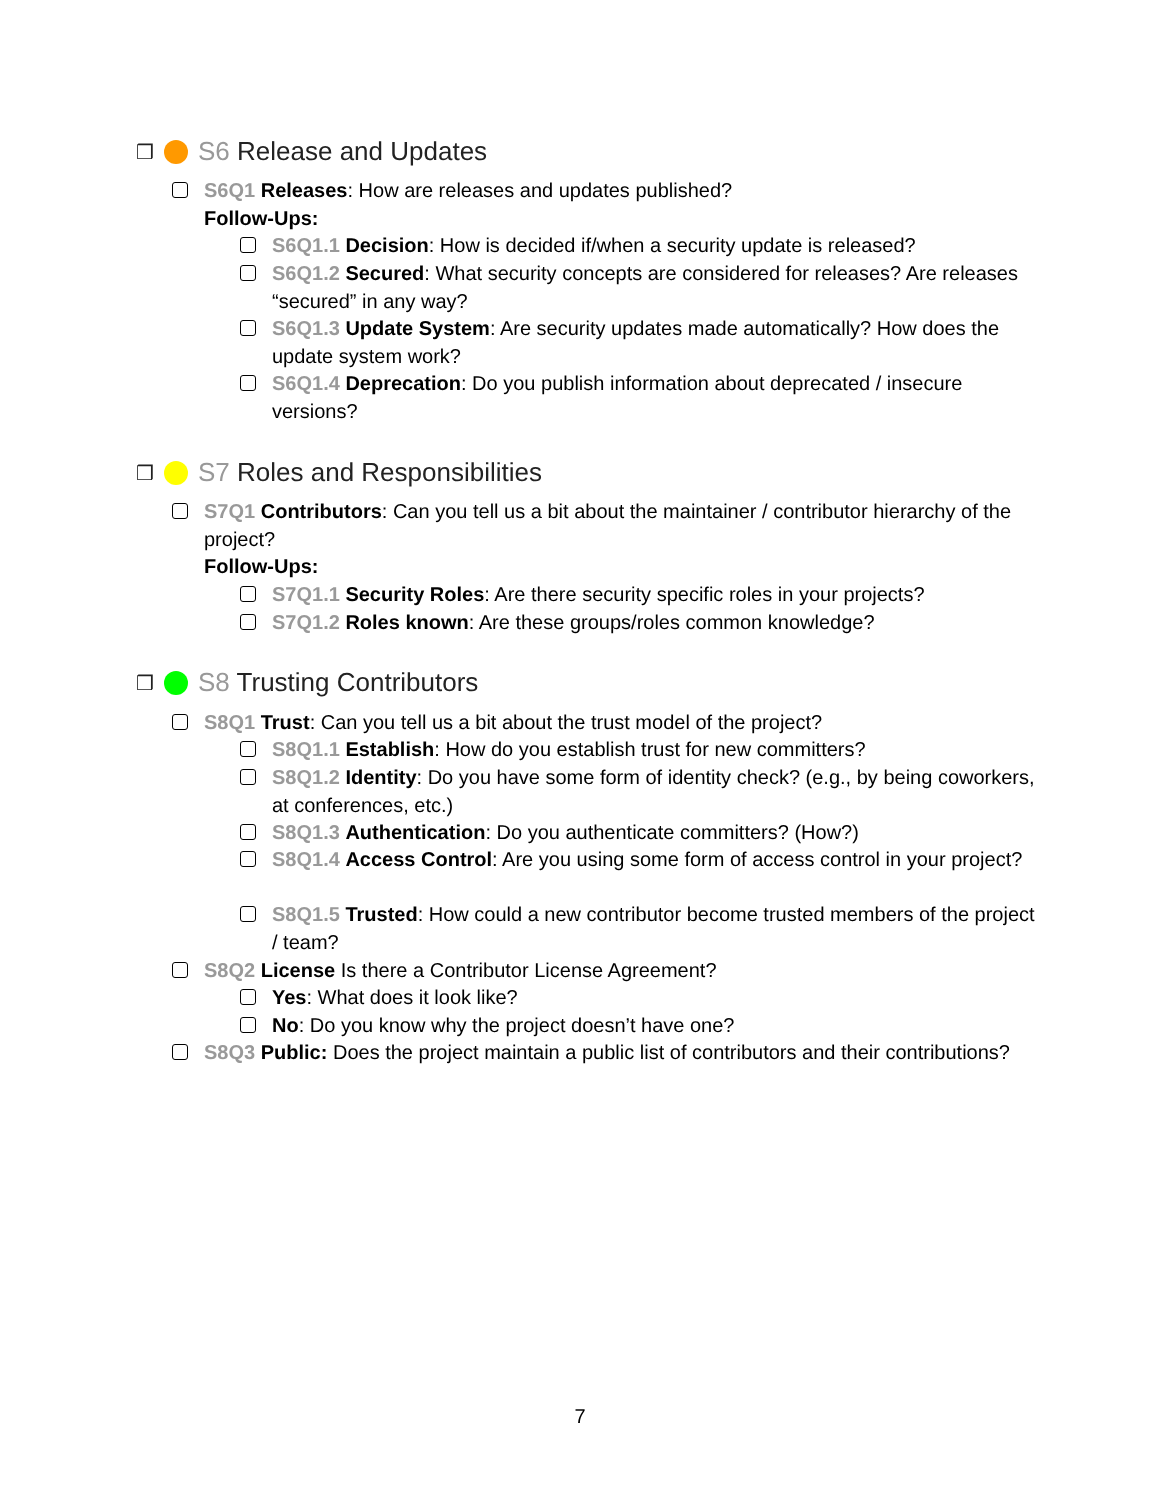❒ S6 Release and Updates
S6Q1 Releases: How are releases and updates published?
Follow-Ups:
S6Q1.1 Decision: How is decided if/when a security update is released?
S6Q1.2 Secured: What security concepts are considered for releases? Are releases “secured” in any way?
S6Q1.3 Update System: Are security updates made automatically? How does the update system work?
S6Q1.4 Deprecation: Do you publish information about deprecated / insecure versions?
❒ S7 Roles and Responsibilities
S7Q1 Contributors: Can you tell us a bit about the maintainer / contributor hierarchy of the project?
Follow-Ups:
S7Q1.1 Security Roles: Are there security specific roles in your projects?
S7Q1.2 Roles known: Are these groups/roles common knowledge?
❒ S8 Trusting Contributors
S8Q1 Trust: Can you tell us a bit about the trust model of the project?
S8Q1.1 Establish: How do you establish trust for new committers?
S8Q1.2 Identity: Do you have some form of identity check? (e.g., by being coworkers, at conferences, etc.)
S8Q1.3 Authentication: Do you authenticate committers? (How?)
S8Q1.4 Access Control: Are you using some form of access control in your project?
S8Q1.5 Trusted: How could a new contributor become trusted members of the project / team?
S8Q2 License Is there a Contributor License Agreement?
Yes: What does it look like?
No: Do you know why the project doesn’t have one?
S8Q3 Public: Does the project maintain a public list of contributors and their contributions?
7